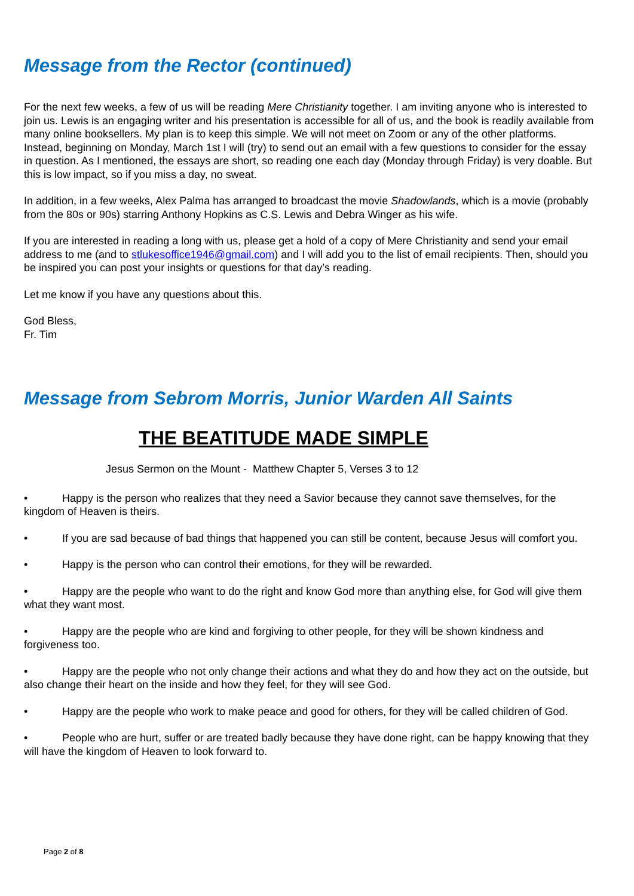Message from the Rector (continued)
For the next few weeks, a few of us will be reading Mere Christianity together. I am inviting anyone who is interested to join us. Lewis is an engaging writer and his presentation is accessible for all of us, and the book is readily available from many online booksellers. My plan is to keep this simple. We will not meet on Zoom or any of the other platforms. Instead, beginning on Monday, March 1st I will (try) to send out an email with a few questions to consider for the essay in question. As I mentioned, the essays are short, so reading one each day (Monday through Friday) is very doable. But this is low impact, so if you miss a day, no sweat.
In addition, in a few weeks, Alex Palma has arranged to broadcast the movie Shadowlands, which is a movie (probably from the 80s or 90s) starring Anthony Hopkins as C.S. Lewis and Debra Winger as his wife.
If you are interested in reading a long with us, please get a hold of a copy of Mere Christianity and send your email address to me (and to stlukesoffice1946@gmail.com) and I will add you to the list of email recipients. Then, should you be inspired you can post your insights or questions for that day’s reading.
Let me know if you have any questions about this.
God Bless,
Fr. Tim
Message from Sebrom Morris, Junior Warden All Saints
THE BEATITUDE MADE SIMPLE
Jesus Sermon on the Mount - Matthew Chapter 5, Verses 3 to 12
• Happy is the person who realizes that they need a Savior because they cannot save themselves, for the kingdom of Heaven is theirs.
• If you are sad because of bad things that happened you can still be content, because Jesus will comfort you.
• Happy is the person who can control their emotions, for they will be rewarded.
• Happy are the people who want to do the right and know God more than anything else, for God will give them what they want most.
• Happy are the people who are kind and forgiving to other people, for they will be shown kindness and forgiveness too.
• Happy are the people who not only change their actions and what they do and how they act on the outside, but also change their heart on the inside and how they feel, for they will see God.
• Happy are the people who work to make peace and good for others, for they will be called children of God.
• People who are hurt, suffer or are treated badly because they have done right, can be happy knowing that they will have the kingdom of Heaven to look forward to.
Page 2 of 8